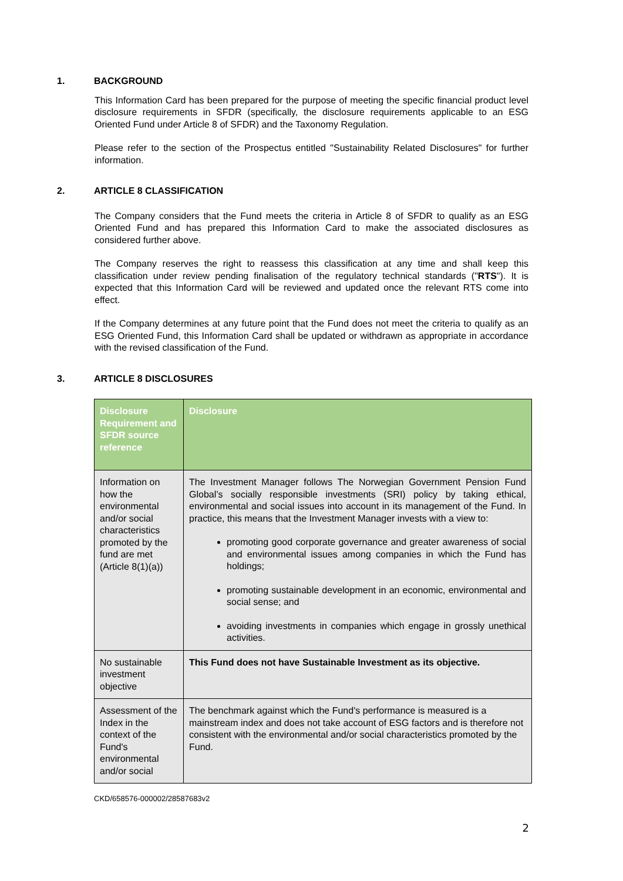1. BACKGROUND
This Information Card has been prepared for the purpose of meeting the specific financial product level disclosure requirements in SFDR (specifically, the disclosure requirements applicable to an ESG Oriented Fund under Article 8 of SFDR) and the Taxonomy Regulation.
Please refer to the section of the Prospectus entitled "Sustainability Related Disclosures" for further information.
2. ARTICLE 8 CLASSIFICATION
The Company considers that the Fund meets the criteria in Article 8 of SFDR to qualify as an ESG Oriented Fund and has prepared this Information Card to make the associated disclosures as considered further above.
The Company reserves the right to reassess this classification at any time and shall keep this classification under review pending finalisation of the regulatory technical standards ("RTS"). It is expected that this Information Card will be reviewed and updated once the relevant RTS come into effect.
If the Company determines at any future point that the Fund does not meet the criteria to qualify as an ESG Oriented Fund, this Information Card shall be updated or withdrawn as appropriate in accordance with the revised classification of the Fund.
3. ARTICLE 8 DISCLOSURES
| Disclosure Requirement and SFDR source reference | Disclosure |
| --- | --- |
| Information on how the environmental and/or social characteristics promoted by the fund are met (Article 8(1)(a)) | The Investment Manager follows The Norwegian Government Pension Fund Global’s socially responsible investments (SRI) policy by taking ethical, environmental and social issues into account in its management of the Fund. In practice, this means that the Investment Manager invests with a view to: promoting good corporate governance and greater awareness of social and environmental issues among companies in which the Fund has holdings; promoting sustainable development in an economic, environmental and social sense; and avoiding investments in companies which engage in grossly unethical activities. |
| No sustainable investment objective | This Fund does not have Sustainable Investment as its objective. |
| Assessment of the Index in the context of the Fund's environmental and/or social | The benchmark against which the Fund's performance is measured is a mainstream index and does not take account of ESG factors and is therefore not consistent with the environmental and/or social characteristics promoted by the Fund. |
CKD/658576-000002/28587683v2
2